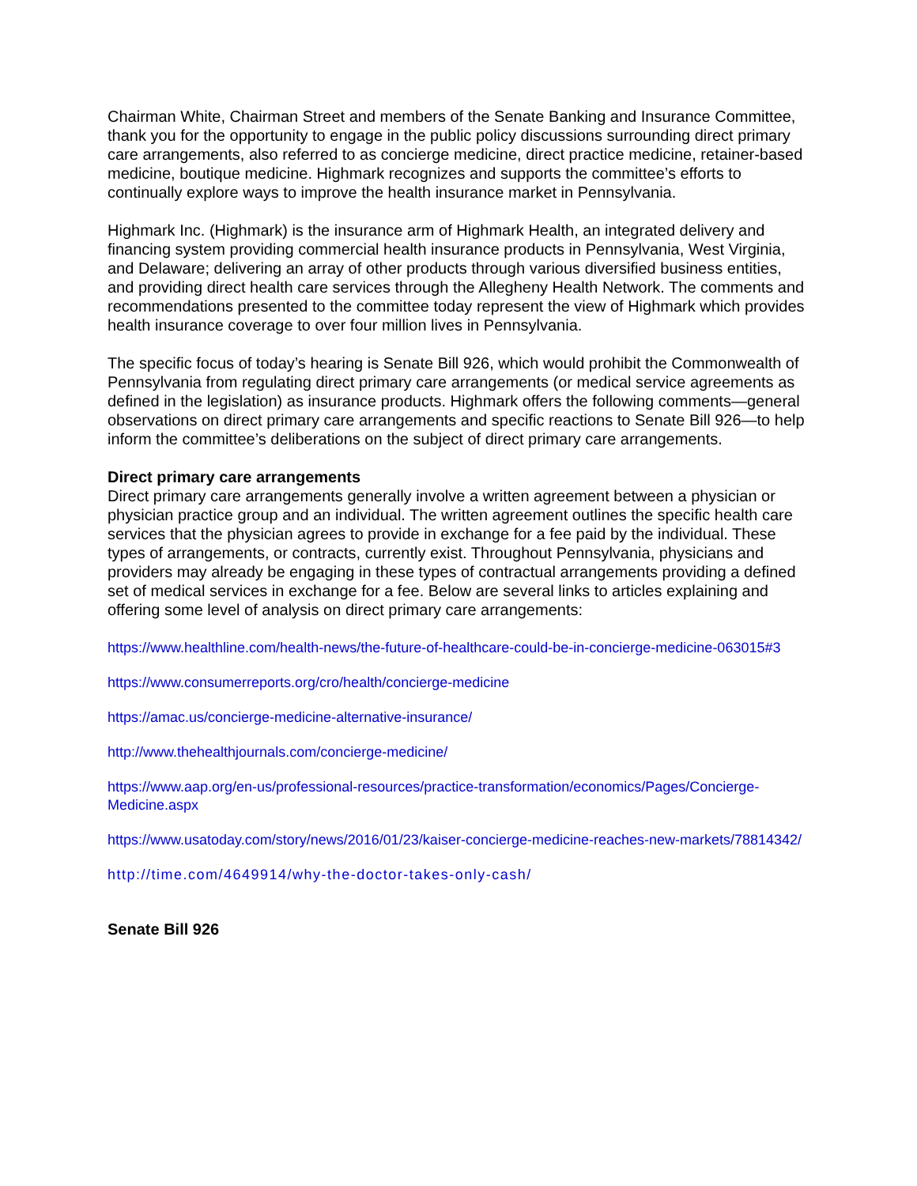Chairman White, Chairman Street and members of the Senate Banking and Insurance Committee, thank you for the opportunity to engage in the public policy discussions surrounding direct primary care arrangements, also referred to as concierge medicine, direct practice medicine, retainer-based medicine, boutique medicine. Highmark recognizes and supports the committee’s efforts to continually explore ways to improve the health insurance market in Pennsylvania.
Highmark Inc. (Highmark) is the insurance arm of Highmark Health, an integrated delivery and financing system providing commercial health insurance products in Pennsylvania, West Virginia, and Delaware; delivering an array of other products through various diversified business entities, and providing direct health care services through the Allegheny Health Network. The comments and recommendations presented to the committee today represent the view of Highmark which provides health insurance coverage to over four million lives in Pennsylvania.
The specific focus of today’s hearing is Senate Bill 926, which would prohibit the Commonwealth of Pennsylvania from regulating direct primary care arrangements (or medical service agreements as defined in the legislation) as insurance products. Highmark offers the following comments—general observations on direct primary care arrangements and specific reactions to Senate Bill 926—to help inform the committee’s deliberations on the subject of direct primary care arrangements.
Direct primary care arrangements
Direct primary care arrangements generally involve a written agreement between a physician or physician practice group and an individual. The written agreement outlines the specific health care services that the physician agrees to provide in exchange for a fee paid by the individual. These types of arrangements, or contracts, currently exist. Throughout Pennsylvania, physicians and providers may already be engaging in these types of contractual arrangements providing a defined set of medical services in exchange for a fee. Below are several links to articles explaining and offering some level of analysis on direct primary care arrangements:
https://www.healthline.com/health-news/the-future-of-healthcare-could-be-in-concierge-medicine-063015#3
https://www.consumerreports.org/cro/health/concierge-medicine
https://amac.us/concierge-medicine-alternative-insurance/
http://www.thehealthjournals.com/concierge-medicine/
https://www.aap.org/en-us/professional-resources/practice-transformation/economics/Pages/Concierge-Medicine.aspx
https://www.usatoday.com/story/news/2016/01/23/kaiser-concierge-medicine-reaches-new-markets/78814342/
http://time.com/4649914/why-the-doctor-takes-only-cash/
Senate Bill 926